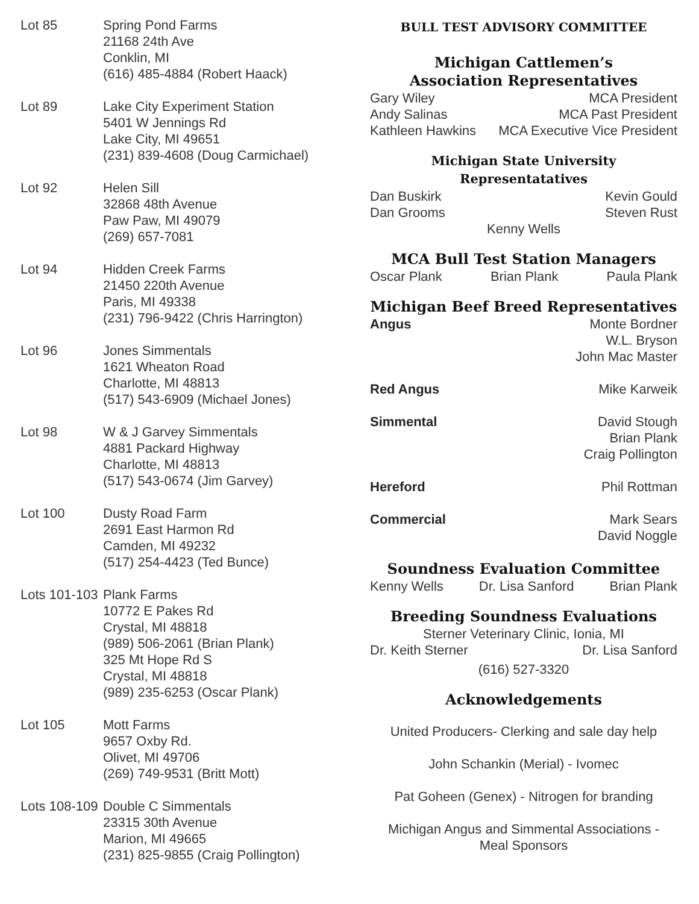Lot 85 Spring Pond Farms
21168 24th Ave
Conklin, MI
(616) 485-4884 (Robert Haack)
Lot 89 Lake City Experiment Station
5401 W Jennings Rd
Lake City, MI 49651
(231) 839-4608 (Doug Carmichael)
Lot 92 Helen Sill
32868 48th Avenue
Paw Paw, MI 49079
(269) 657-7081
Lot 94 Hidden Creek Farms
21450 220th Avenue
Paris, MI 49338
(231) 796-9422 (Chris Harrington)
Lot 96 Jones Simmentals
1621 Wheaton Road
Charlotte, MI 48813
(517) 543-6909 (Michael Jones)
Lot 98 W & J Garvey Simmentals
4881 Packard Highway
Charlotte, MI 48813
(517) 543-0674 (Jim Garvey)
Lot 100 Dusty Road Farm
2691 East Harmon Rd
Camden, MI 49232
(517) 254-4423 (Ted Bunce)
Lots 101-103
Plank Farms
10772 E Pakes Rd
Crystal, MI 48818
(989) 506-2061 (Brian Plank)
325 Mt Hope Rd S
Crystal, MI 48818
(989) 235-6253 (Oscar Plank)
Lot 105 Mott Farms
9657 Oxby Rd.
Olivet, MI 49706
(269) 749-9531 (Britt Mott)
Lots 108-109
Double C Simmentals
23315 30th Avenue
Marion, MI 49665
(231) 825-9855 (Craig Pollington)
BULL TEST ADVISORY COMMITTEE
Michigan Cattlemen’s
Association Representatives
Gary Wiley MCA President
Andy Salinas MCA Past President
Kathleen Hawkins MCA Executive Vice President
Michigan State University Representatatives
Dan Buskirk Kevin Gould
Dan Grooms Steven Rust
Kenny Wells
MCA Bull Test Station Managers
Oscar Plank Brian Plank Paula Plank
Michigan Beef Breed Representatives
Angus Monte Bordner
W.L. Bryson
John Mac Master
Red Angus Mike Karweik
Simmental David Stough
Brian Plank
Craig Pollington
Hereford Phil Rottman
Commercial Mark Sears
David Noggle
Soundness Evaluation Committee
Kenny Wells Dr. Lisa Sanford Brian Plank
Breeding Soundness Evaluations
Sterner Veterinary Clinic, Ionia, MI
Dr. Keith Sterner Dr. Lisa Sanford
(616) 527-3320
Acknowledgements
United Producers- Clerking and sale day help
John Schankin (Merial) - Ivomec
Pat Goheen (Genex) - Nitrogen for branding
Michigan Angus and Simmental Associations -
Meal Sponsors